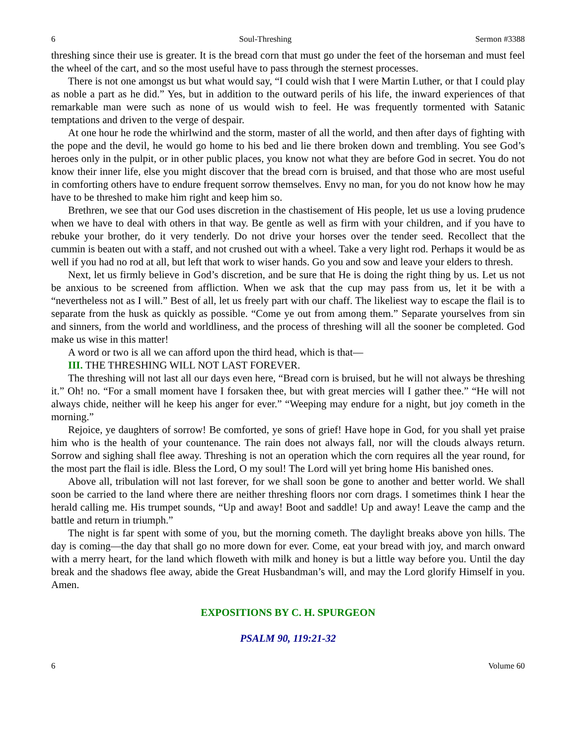6 Soul-Threshing Sermon #3388
threshing since their use is greater. It is the bread corn that must go under the feet of the horseman and must feel the wheel of the cart, and so the most useful have to pass through the sternest processes.
There is not one amongst us but what would say, “I could wish that I were Martin Luther, or that I could play as noble a part as he did.” Yes, but in addition to the outward perils of his life, the inward experiences of that remarkable man were such as none of us would wish to feel. He was frequently tormented with Satanic temptations and driven to the verge of despair.
At one hour he rode the whirlwind and the storm, master of all the world, and then after days of fighting with the pope and the devil, he would go home to his bed and lie there broken down and trembling. You see God’s heroes only in the pulpit, or in other public places, you know not what they are before God in secret. You do not know their inner life, else you might discover that the bread corn is bruised, and that those who are most useful in comforting others have to endure frequent sorrow themselves. Envy no man, for you do not know how he may have to be threshed to make him right and keep him so.
Brethren, we see that our God uses discretion in the chastisement of His people, let us use a loving prudence when we have to deal with others in that way. Be gentle as well as firm with your children, and if you have to rebuke your brother, do it very tenderly. Do not drive your horses over the tender seed. Recollect that the cummin is beaten out with a staff, and not crushed out with a wheel. Take a very light rod. Perhaps it would be as well if you had no rod at all, but left that work to wiser hands. Go you and sow and leave your elders to thresh.
Next, let us firmly believe in God’s discretion, and be sure that He is doing the right thing by us. Let us not be anxious to be screened from affliction. When we ask that the cup may pass from us, let it be with a “nevertheless not as I will.” Best of all, let us freely part with our chaff. The likeliest way to escape the flail is to separate from the husk as quickly as possible. “Come ye out from among them.” Separate yourselves from sin and sinners, from the world and worldliness, and the process of threshing will all the sooner be completed. God make us wise in this matter!
A word or two is all we can afford upon the third head, which is that—
III. THE THRESHING WILL NOT LAST FOREVER.
The threshing will not last all our days even here, “Bread corn is bruised, but he will not always be threshing it.” Oh! no. “For a small moment have I forsaken thee, but with great mercies will I gather thee.” “He will not always chide, neither will he keep his anger for ever.” “Weeping may endure for a night, but joy cometh in the morning.”
Rejoice, ye daughters of sorrow! Be comforted, ye sons of grief! Have hope in God, for you shall yet praise him who is the health of your countenance. The rain does not always fall, nor will the clouds always return. Sorrow and sighing shall flee away. Threshing is not an operation which the corn requires all the year round, for the most part the flail is idle. Bless the Lord, O my soul! The Lord will yet bring home His banished ones.
Above all, tribulation will not last forever, for we shall soon be gone to another and better world. We shall soon be carried to the land where there are neither threshing floors nor corn drags. I sometimes think I hear the herald calling me. His trumpet sounds, “Up and away! Boot and saddle! Up and away! Leave the camp and the battle and return in triumph.”
The night is far spent with some of you, but the morning cometh. The daylight breaks above yon hills. The day is coming—the day that shall go no more down for ever. Come, eat your bread with joy, and march onward with a merry heart, for the land which floweth with milk and honey is but a little way before you. Until the day break and the shadows flee away, abide the Great Husbandman’s will, and may the Lord glorify Himself in you. Amen.
EXPOSITIONS BY C. H. SPURGEON
PSALM 90, 119:21-32
6 Volume 60